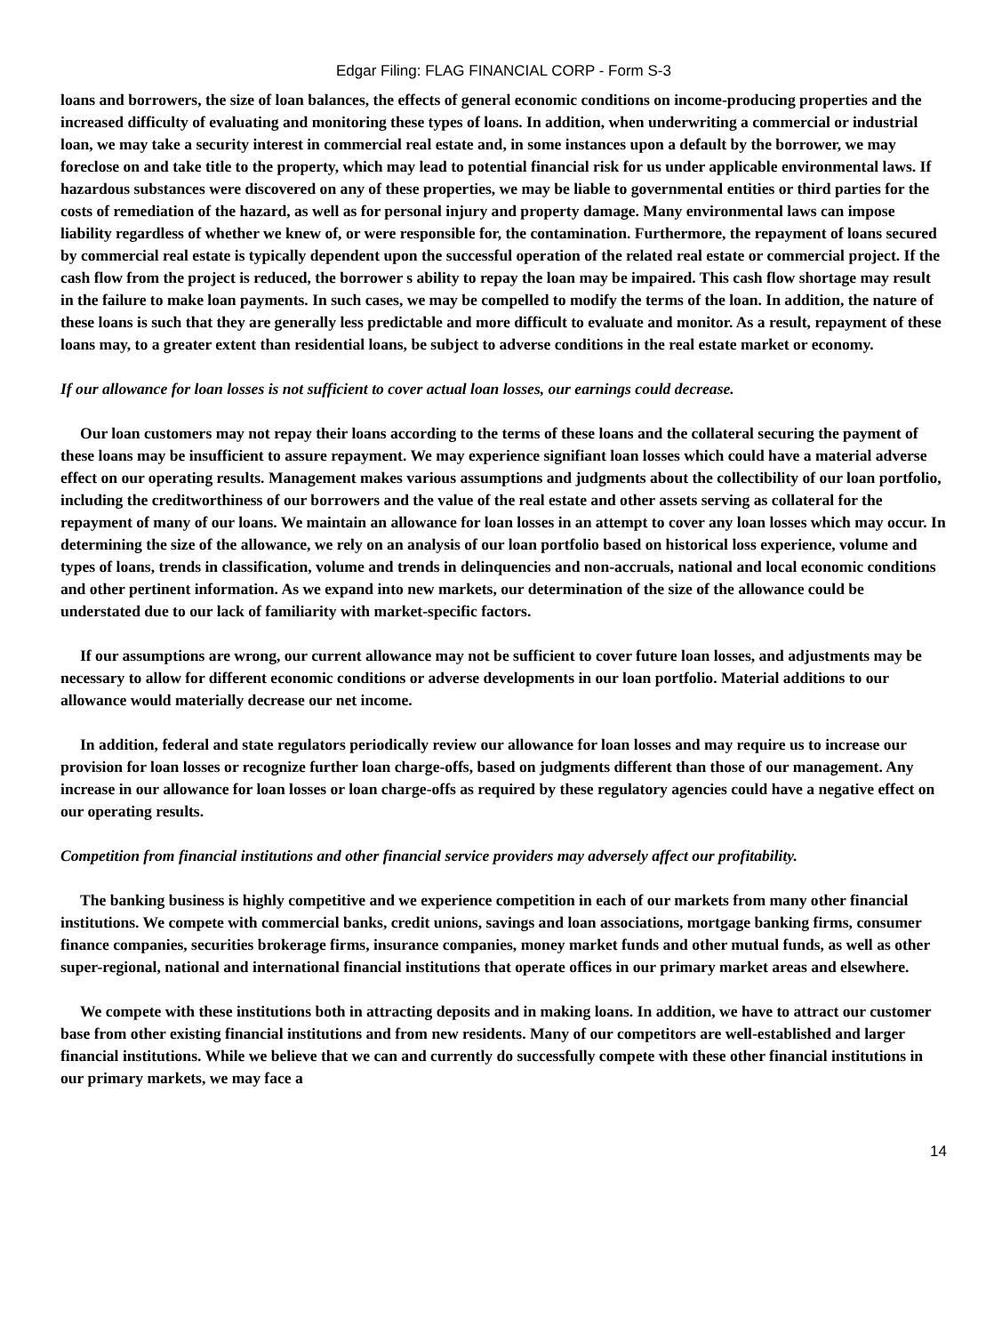Edgar Filing: FLAG FINANCIAL CORP - Form S-3
loans and borrowers, the size of loan balances, the effects of general economic conditions on income-producing properties and the increased difficulty of evaluating and monitoring these types of loans. In addition, when underwriting a commercial or industrial loan, we may take a security interest in commercial real estate and, in some instances upon a default by the borrower, we may foreclose on and take title to the property, which may lead to potential financial risk for us under applicable environmental laws. If hazardous substances were discovered on any of these properties, we may be liable to governmental entities or third parties for the costs of remediation of the hazard, as well as for personal injury and property damage. Many environmental laws can impose liability regardless of whether we knew of, or were responsible for, the contamination. Furthermore, the repayment of loans secured by commercial real estate is typically dependent upon the successful operation of the related real estate or commercial project. If the cash flow from the project is reduced, the borrower s ability to repay the loan may be impaired. This cash flow shortage may result in the failure to make loan payments. In such cases, we may be compelled to modify the terms of the loan. In addition, the nature of these loans is such that they are generally less predictable and more difficult to evaluate and monitor. As a result, repayment of these loans may, to a greater extent than residential loans, be subject to adverse conditions in the real estate market or economy.
If our allowance for loan losses is not sufficient to cover actual loan losses, our earnings could decrease.
Our loan customers may not repay their loans according to the terms of these loans and the collateral securing the payment of these loans may be insufficient to assure repayment. We may experience signifiant loan losses which could have a material adverse effect on our operating results. Management makes various assumptions and judgments about the collectibility of our loan portfolio, including the creditworthiness of our borrowers and the value of the real estate and other assets serving as collateral for the repayment of many of our loans. We maintain an allowance for loan losses in an attempt to cover any loan losses which may occur. In determining the size of the allowance, we rely on an analysis of our loan portfolio based on historical loss experience, volume and types of loans, trends in classification, volume and trends in delinquencies and non-accruals, national and local economic conditions and other pertinent information. As we expand into new markets, our determination of the size of the allowance could be understated due to our lack of familiarity with market-specific factors.
If our assumptions are wrong, our current allowance may not be sufficient to cover future loan losses, and adjustments may be necessary to allow for different economic conditions or adverse developments in our loan portfolio. Material additions to our allowance would materially decrease our net income.
In addition, federal and state regulators periodically review our allowance for loan losses and may require us to increase our provision for loan losses or recognize further loan charge-offs, based on judgments different than those of our management. Any increase in our allowance for loan losses or loan charge-offs as required by these regulatory agencies could have a negative effect on our operating results.
Competition from financial institutions and other financial service providers may adversely affect our profitability.
The banking business is highly competitive and we experience competition in each of our markets from many other financial institutions. We compete with commercial banks, credit unions, savings and loan associations, mortgage banking firms, consumer finance companies, securities brokerage firms, insurance companies, money market funds and other mutual funds, as well as other super-regional, national and international financial institutions that operate offices in our primary market areas and elsewhere.
We compete with these institutions both in attracting deposits and in making loans. In addition, we have to attract our customer base from other existing financial institutions and from new residents. Many of our competitors are well-established and larger financial institutions. While we believe that we can and currently do successfully compete with these other financial institutions in our primary markets, we may face a
14